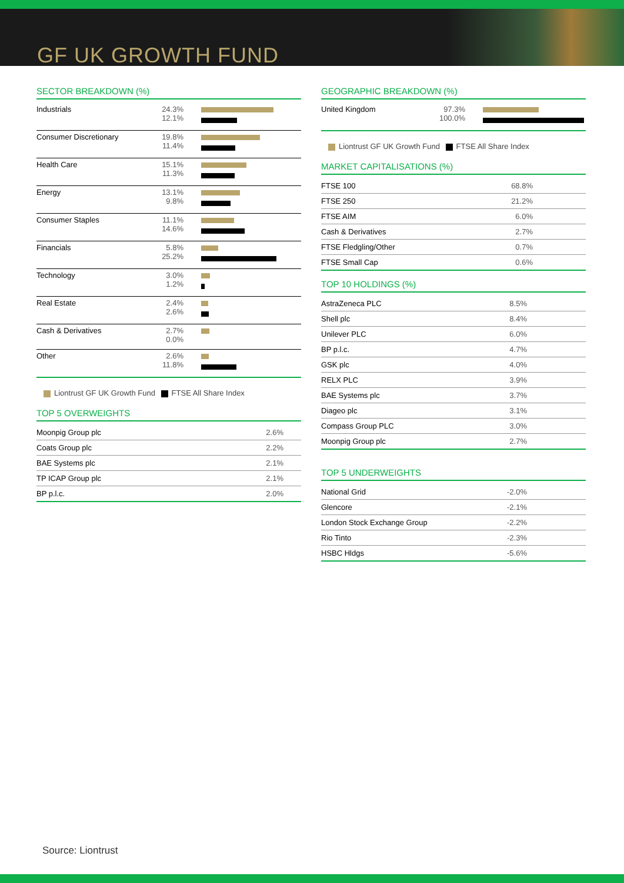GF UK GROWTH FUND
SECTOR BREAKDOWN (%)
| Industrials | 24.3% 12.1% | |
| Consumer Discretionary | 19.8% 11.4% | |
| Health Care | 15.1% 11.3% | |
| Energy | 13.1% 9.8% | |
| Consumer Staples | 11.1% 14.6% | |
| Financials | 5.8% 25.2% | |
| Technology | 3.0% 1.2% | |
| Real Estate | 2.4% 2.6% | |
| Cash & Derivatives | 2.7% 0.0% | |
| Other | 2.6% 11.8% | |
Liontrust GF UK Growth Fund FTSE All Share Index
TOP 5 OVERWEIGHTS
| Moonpig Group plc | 2.6% |
| Coats Group plc | 2.2% |
| BAE Systems plc | 2.1% |
| TP ICAP Group plc | 2.1% |
| BP p.l.c. | 2.0% |
GEOGRAPHIC BREAKDOWN (%)
| United Kingdom | 97.3% 100.0% | |
Liontrust GF UK Growth Fund FTSE All Share Index
MARKET CAPITALISATIONS (%)
| FTSE 100 | 68.8% |
| FTSE 250 | 21.2% |
| FTSE AIM | 6.0% |
| Cash & Derivatives | 2.7% |
| FTSE Fledgling/Other | 0.7% |
| FTSE Small Cap | 0.6% |
TOP 10 HOLDINGS (%)
| AstraZeneca PLC | 8.5% |
| Shell plc | 8.4% |
| Unilever PLC | 6.0% |
| BP p.l.c. | 4.7% |
| GSK plc | 4.0% |
| RELX PLC | 3.9% |
| BAE Systems plc | 3.7% |
| Diageo plc | 3.1% |
| Compass Group PLC | 3.0% |
| Moonpig Group plc | 2.7% |
TOP 5 UNDERWEIGHTS
| National Grid | -2.0% |
| Glencore | -2.1% |
| London Stock Exchange Group | -2.2% |
| Rio Tinto | -2.3% |
| HSBC Hldgs | -5.6% |
Source: Liontrust